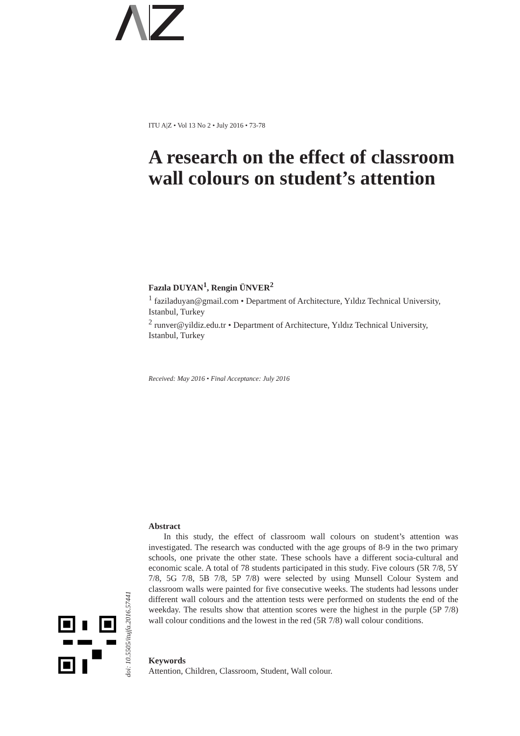ITU A|Z • Vol 13 No 2 • July 2016 • 73-78
A research on the effect of classroom wall colours on student’s attention
Fazıla DUYAN<sup>1</sup>, Rengin ÜNVER<sup>2</sup>
<sup>1</sup> faziladuyan@gmail.com • Department of Architecture, Yıldız Technical University, Istanbul, Turkey
<sup>2</sup> runver@yildiz.edu.tr • Department of Architecture, Yıldız Technical University, Istanbul, Turkey
Received: May 2016 • Final Acceptance: July 2016
Abstract
In this study, the effect of classroom wall colours on student’s attention was investigated. The research was conducted with the age groups of 8-9 in the two primary schools, one private the other state. These schools have a different socia-cultural and economic scale. A total of 78 students participated in this study. Five colours (5R 7/8, 5Y 7/8, 5G 7/8, 5B 7/8, 5P 7/8) were selected by using Munsell Colour System and classroom walls were painted for five consecutive weeks. The students had lessons under different wall colours and the attention tests were performed on students the end of the weekday. The results show that attention scores were the highest in the purple (5P 7/8) wall colour conditions and the lowest in the red (5R 7/8) wall colour conditions.
Keywords
Attention, Children, Classroom, Student, Wall colour.
doi: 10.5505/itujfa.2016.57441